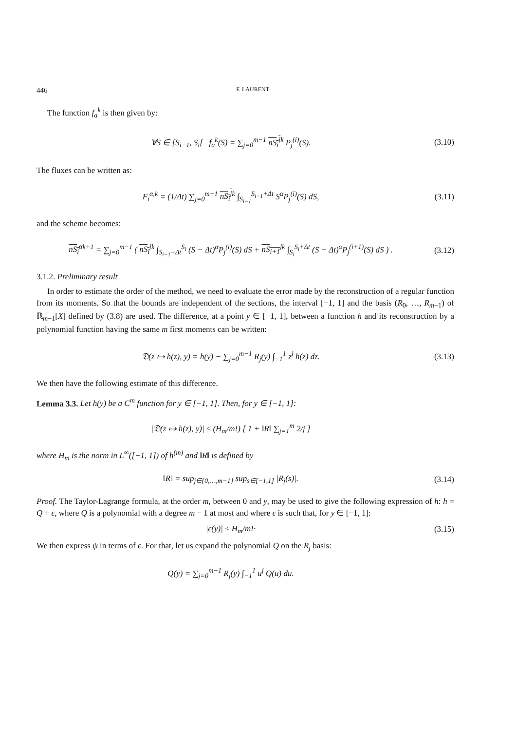446 F. LAURENT
The function f<sub>a</sub><sup>k</sup> is then given by:
∀S ∈ [S<sub>i−1</sub>, S<sub>i</sub>[ f<sub>a</sub><sup>k</sup>(S) = ∑<sub>j=0</sub><sup>m−1</sup> nS<sub>i</sub><sup>j</sup><sup>k</sup> P<sub>j</sub><sup>(i)</sup>(S).
(3.10)
The fluxes can be written as:
F<sub>i</sub><sup>α,k</sup> = (1/Δt) ∑<sub>j=0</sub><sup>m−1</sup> nS<sub>i</sub><sup>j</sup><sup>k</sup> ∫<sub>S<sub>i−1</sub></sub><sup>S<sub>i−1</sub>+Δt</sup> S<sup>α</sup>P<sub>j</sub><sup>(i)</sup>(S) dS,
(3.11)
and the scheme becomes:
nS<sub>i</sub><sup>α</sup><sup>k+1</sup> = ∑<sub>j=0</sub><sup>m−1</sup> ( nS<sub>i</sub><sup>j</sup><sup>k</sup> ∫<sub>S<sub>i−1</sub>+Δt</sub><sup>S<sub>i</sub></sup> (S − Δt)<sup>α</sup>P<sub>j</sub><sup>(i)</sup>(S) dS + nS<sub>i+1</sub><sup>j</sup><sup>k</sup> ∫<sub>S<sub>i</sub></sub><sup>S<sub>i</sub>+Δt</sup> (S − Δt)<sup>α</sup>P<sub>j</sub><sup>(i+1)</sup>(S) dS ) .
(3.12)
3.1.2. Preliminary result
In order to estimate the order of the method, we need to evaluate the error made by the reconstruction of a regular function from its moments. So that the bounds are independent of the sections, the interval [−1, 1] and the basis (R<sub>0</sub>, …, R<sub>m−1</sub>) of ℝ<sub>m−1</sub>[X] defined by (3.8) are used. The difference, at a point y ∈ [−1, 1], between a function h and its reconstruction by a polynomial function having the same m first moments can be written:
𝔇(z ↦ h(z), y) = h(y) − ∑<sub>j=0</sub><sup>m−1</sup> R<sub>j</sub>(y) ∫<sub>−1</sub><sup>1</sup> z<sup>j</sup> h(z) dz.
(3.13)
We then have the following estimate of this difference.
Lemma 3.3. Let h(y) be a C<sup>m</sup> function for y ∈ [−1, 1]. Then, for y ∈ [−1, 1]:
|𝔇(z ↦ h(z), y)| ≤ (H<sub>m</sub>/m!) [ 1 + ‖R‖ ∑<sub>j=1</sub><sup>m</sup> 2/j ]
where H<sub>m</sub> is the norm in L<sup>∞</sup>([−1, 1]) of h<sup>(m)</sup> and ‖R‖ is defined by
‖R‖ = sup<sub>j∈{0,…,m−1}</sub> sup<sub>s∈[−1,1]</sub> |R<sub>j</sub>(s)|.
(3.14)
Proof. The Taylor-Lagrange formula, at the order m, between 0 and y, may be used to give the following expression of h: h = Q + ϵ, where Q is a polynomial with a degree m − 1 at most and where ϵ is such that, for y ∈ [−1, 1]:
|ϵ(y)| ≤ H<sub>m</sub>/m!·
(3.15)
We then express ψ in terms of ϵ. For that, let us expand the polynomial Q on the R<sub>j</sub> basis:
Q(y) = ∑<sub>j=0</sub><sup>m−1</sup> R<sub>j</sub>(y) ∫<sub>−1</sub><sup>1</sup> u<sup>j</sup> Q(u) du.